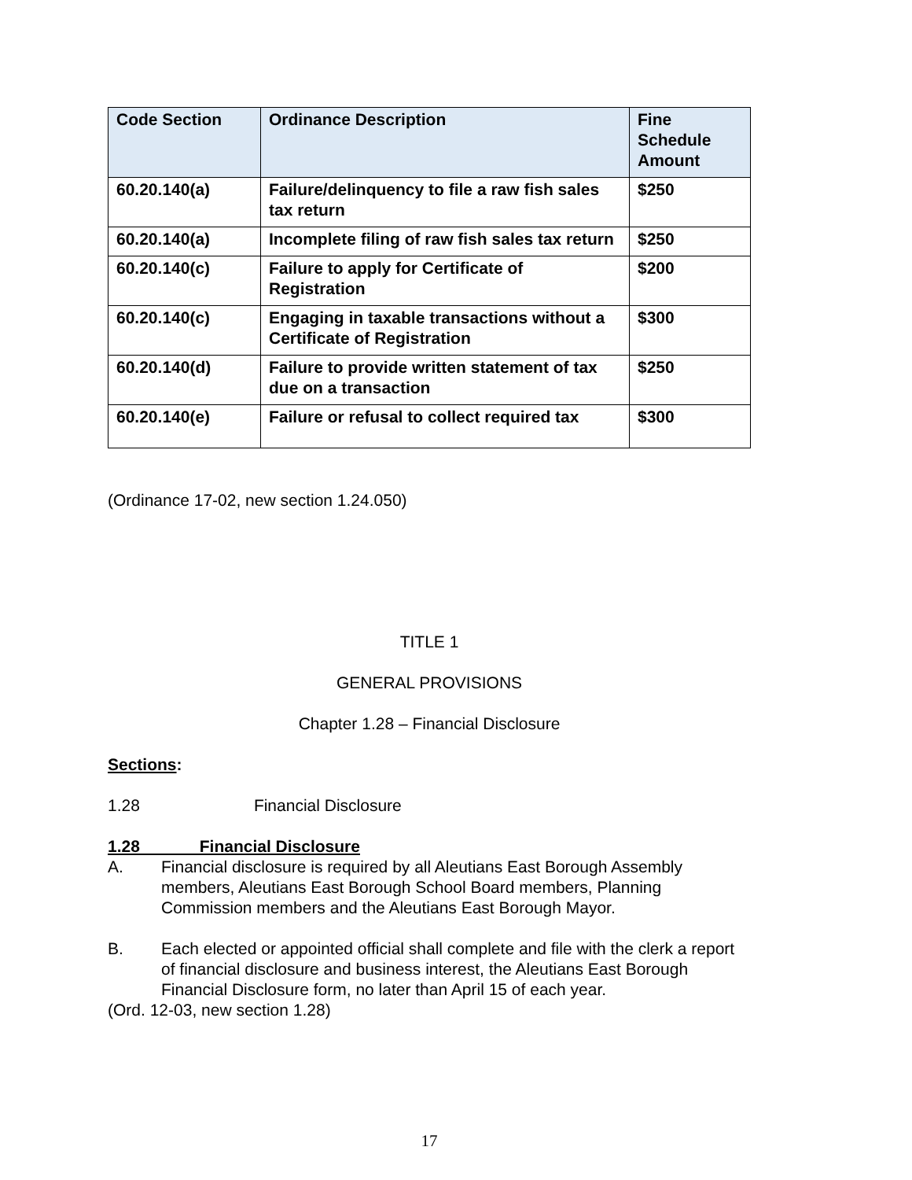| Code Section | Ordinance Description | Fine Schedule Amount |
| --- | --- | --- |
| 60.20.140(a) | Failure/delinquency to file a raw fish sales tax return | $250 |
| 60.20.140(a) | Incomplete filing of raw fish sales tax return | $250 |
| 60.20.140(c) | Failure to apply for Certificate of Registration | $200 |
| 60.20.140(c) | Engaging in taxable transactions without a Certificate of Registration | $300 |
| 60.20.140(d) | Failure to provide written statement of tax due on a transaction | $250 |
| 60.20.140(e) | Failure or refusal to collect required tax | $300 |
(Ordinance 17-02, new section 1.24.050)
TITLE 1
GENERAL PROVISIONS
Chapter 1.28 – Financial Disclosure
Sections:
1.28 Financial Disclosure
1.28 Financial Disclosure
A. Financial disclosure is required by all Aleutians East Borough Assembly members, Aleutians East Borough School Board members, Planning Commission members and the Aleutians East Borough Mayor.
B. Each elected or appointed official shall complete and file with the clerk a report of financial disclosure and business interest, the Aleutians East Borough Financial Disclosure form, no later than April 15 of each year.
(Ord. 12-03, new section 1.28)
17